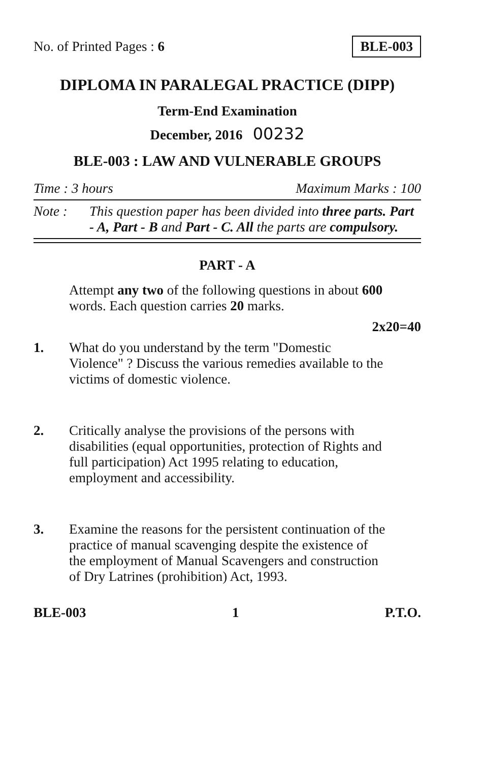No. of Printed Pages : 6 BLE-003
DIPLOMA IN PARALEGAL PRACTICE (DIPP)
Term-End Examination
December, 2016 00232
BLE-003 : LAW AND VULNERABLE GROUPS
Time : 3 hours Maximum Marks : 100
Note : This question paper has been divided into three parts. Part - A, Part - B and Part - C. All the parts are compulsory.
PART - A
Attempt any two of the following questions in about 600 words. Each question carries 20 marks.
2x20=40
1. What do you understand by the term "Domestic Violence" ? Discuss the various remedies available to the victims of domestic violence.
2. Critically analyse the provisions of the persons with disabilities (equal opportunities, protection of Rights and full participation) Act 1995 relating to education, employment and accessibility.
3. Examine the reasons for the persistent continuation of the practice of manual scavenging despite the existence of the employment of Manual Scavengers and construction of Dry Latrines (prohibition) Act, 1993.
BLE-003 1 P.T.O.